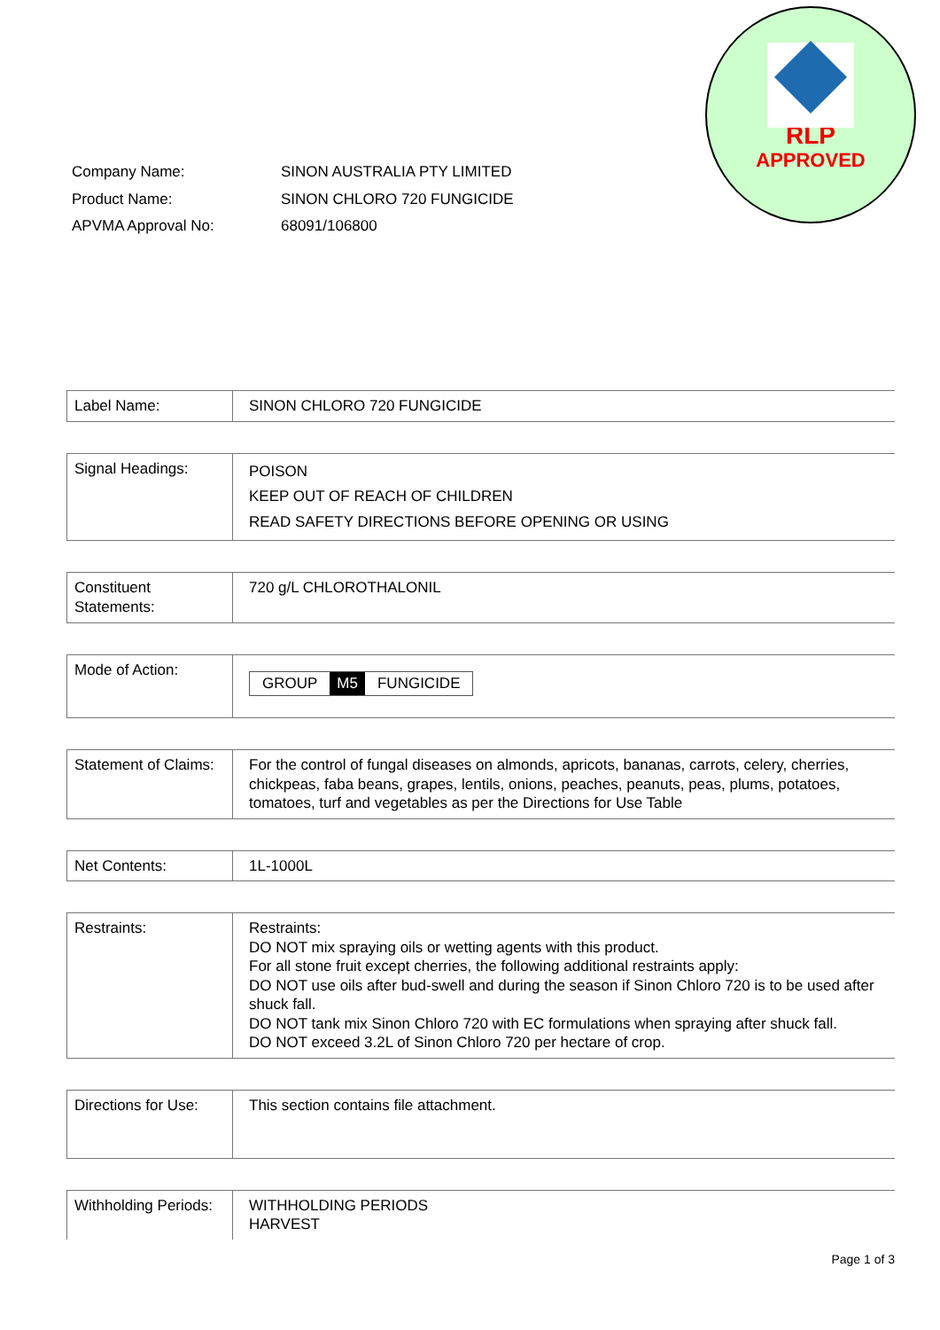RLP
APPROVED
| Company Name: | SINON AUSTRALIA PTY LIMITED |
| Product Name: | SINON CHLORO 720 FUNGICIDE |
| APVMA Approval No: | 68091/106800 |
| Label Name: | SINON CHLORO 720 FUNGICIDE |
| Signal Headings: | POISON KEEP OUT OF REACH OF CHILDREN READ SAFETY DIRECTIONS BEFORE OPENING OR USING |
| Constituent Statements: | 720 g/L CHLOROTHALONIL |
| Mode of Action: | GROUP M5 FUNGICIDE |
| Statement of Claims: | For the control of fungal diseases on almonds, apricots, bananas, carrots, celery, cherries, chickpeas, faba beans, grapes, lentils, onions, peaches, peanuts, peas, plums, potatoes, tomatoes, turf and vegetables as per the Directions for Use Table |
| Net Contents: | 1L-1000L |
| Restraints: | Restraints: DO NOT mix spraying oils or wetting agents with this product. For all stone fruit except cherries, the following additional restraints apply: DO NOT use oils after bud-swell and during the season if Sinon Chloro 720 is to be used after shuck fall. DO NOT tank mix Sinon Chloro 720 with EC formulations when spraying after shuck fall. DO NOT exceed 3.2L of Sinon Chloro 720 per hectare of crop. |
| Directions for Use: | This section contains file attachment. |
| Withholding Periods: | WITHHOLDING PERIODS HARVEST |
Page 1 of 3